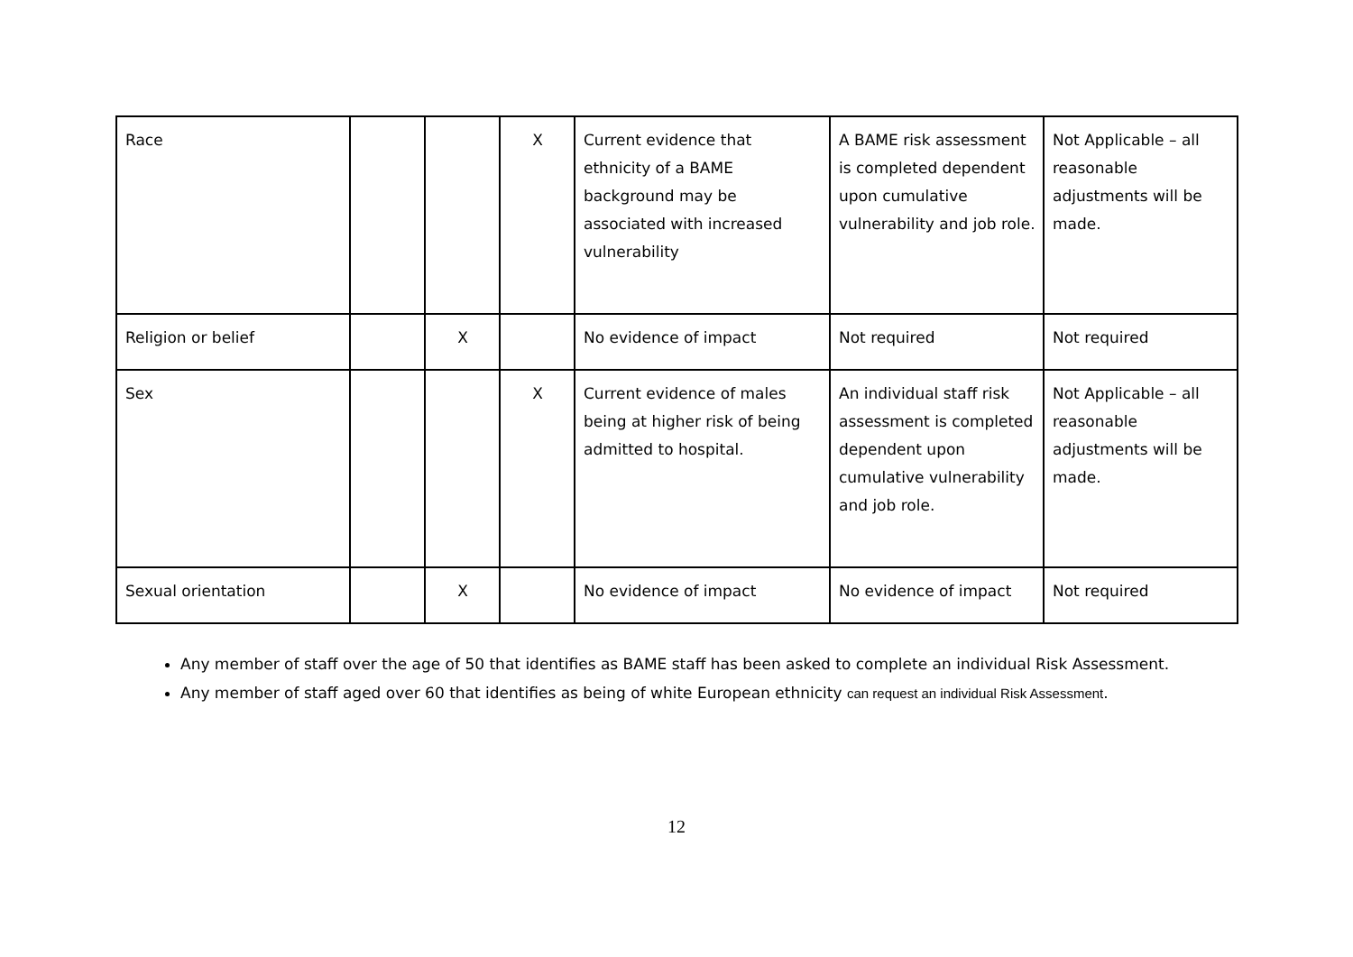| Race | | | X | Current evidence that ethnicity of a BAME background may be associated with increased vulnerability | A BAME risk assessment is completed dependent upon cumulative vulnerability and job role. | Not Applicable – all reasonable adjustments will be made. |
| Religion or belief | | X | | No evidence of impact | Not required | Not required |
| Sex | | | X | Current evidence of males being at higher risk of being admitted to hospital. | An individual staff risk assessment is completed dependent upon cumulative vulnerability and job role. | Not Applicable – all reasonable adjustments will be made. |
| Sexual orientation | | X | | No evidence of impact | No evidence of impact | Not required |
Any member of staff over the age of 50 that identifies as BAME staff has been asked to complete an individual Risk Assessment.
Any member of staff aged over 60 that identifies as being of white European ethnicity can request an individual Risk Assessment.
12